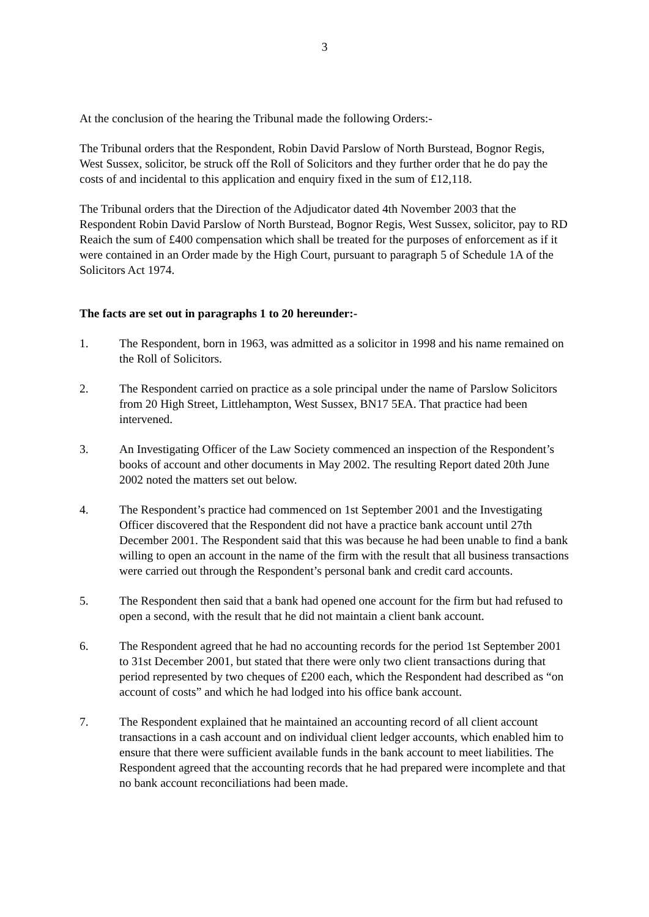3
At the conclusion of the hearing the Tribunal made the following Orders:-
The Tribunal orders that the Respondent, Robin David Parslow of North Burstead, Bognor Regis, West Sussex, solicitor, be struck off the Roll of Solicitors and they further order that he do pay the costs of and incidental to this application and enquiry fixed in the sum of £12,118.
The Tribunal orders that the Direction of the Adjudicator dated 4th November 2003 that the Respondent Robin David Parslow of North Burstead, Bognor Regis, West Sussex, solicitor, pay to RD Reaich the sum of £400 compensation which shall be treated for the purposes of enforcement as if it were contained in an Order made by the High Court, pursuant to paragraph 5 of Schedule 1A of the Solicitors Act 1974.
The facts are set out in paragraphs 1 to 20 hereunder:-
1. The Respondent, born in 1963, was admitted as a solicitor in 1998 and his name remained on the Roll of Solicitors.
2. The Respondent carried on practice as a sole principal under the name of Parslow Solicitors from 20 High Street, Littlehampton, West Sussex, BN17 5EA. That practice had been intervened.
3. An Investigating Officer of the Law Society commenced an inspection of the Respondent’s books of account and other documents in May 2002. The resulting Report dated 20th June 2002 noted the matters set out below.
4. The Respondent’s practice had commenced on 1st September 2001 and the Investigating Officer discovered that the Respondent did not have a practice bank account until 27th December 2001. The Respondent said that this was because he had been unable to find a bank willing to open an account in the name of the firm with the result that all business transactions were carried out through the Respondent’s personal bank and credit card accounts.
5. The Respondent then said that a bank had opened one account for the firm but had refused to open a second, with the result that he did not maintain a client bank account.
6. The Respondent agreed that he had no accounting records for the period 1st September 2001 to 31st December 2001, but stated that there were only two client transactions during that period represented by two cheques of £200 each, which the Respondent had described as “on account of costs” and which he had lodged into his office bank account.
7. The Respondent explained that he maintained an accounting record of all client account transactions in a cash account and on individual client ledger accounts, which enabled him to ensure that there were sufficient available funds in the bank account to meet liabilities. The Respondent agreed that the accounting records that he had prepared were incomplete and that no bank account reconciliations had been made.